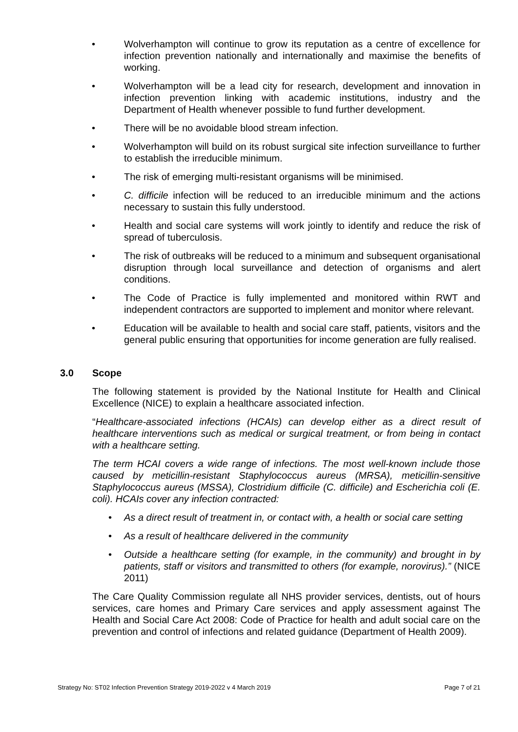• Wolverhampton will continue to grow its reputation as a centre of excellence for infection prevention nationally and internationally and maximise the benefits of working.
• Wolverhampton will be a lead city for research, development and innovation in infection prevention linking with academic institutions, industry and the Department of Health whenever possible to fund further development.
• There will be no avoidable blood stream infection.
• Wolverhampton will build on its robust surgical site infection surveillance to further to establish the irreducible minimum.
• The risk of emerging multi-resistant organisms will be minimised.
• C. difficile infection will be reduced to an irreducible minimum and the actions necessary to sustain this fully understood.
• Health and social care systems will work jointly to identify and reduce the risk of spread of tuberculosis.
• The risk of outbreaks will be reduced to a minimum and subsequent organisational disruption through local surveillance and detection of organisms and alert conditions.
• The Code of Practice is fully implemented and monitored within RWT and independent contractors are supported to implement and monitor where relevant.
• Education will be available to health and social care staff, patients, visitors and the general public ensuring that opportunities for income generation are fully realised.
3.0 Scope
The following statement is provided by the National Institute for Health and Clinical Excellence (NICE) to explain a healthcare associated infection.
“Healthcare-associated infections (HCAIs) can develop either as a direct result of healthcare interventions such as medical or surgical treatment, or from being in contact with a healthcare setting.
The term HCAI covers a wide range of infections. The most well-known include those caused by meticillin-resistant Staphylococcus aureus (MRSA), meticillin-sensitive Staphylococcus aureus (MSSA), Clostridium difficile (C. difficile) and Escherichia coli (E. coli). HCAIs cover any infection contracted:
• As a direct result of treatment in, or contact with, a health or social care setting
• As a result of healthcare delivered in the community
• Outside a healthcare setting (for example, in the community) and brought in by patients, staff or visitors and transmitted to others (for example, norovirus).” (NICE 2011)
The Care Quality Commission regulate all NHS provider services, dentists, out of hours services, care homes and Primary Care services and apply assessment against The Health and Social Care Act 2008: Code of Practice for health and adult social care on the prevention and control of infections and related guidance (Department of Health 2009).
Strategy No: ST02 Infection Prevention Strategy 2019-2022 v 4 March 2019 Page 7 of 21